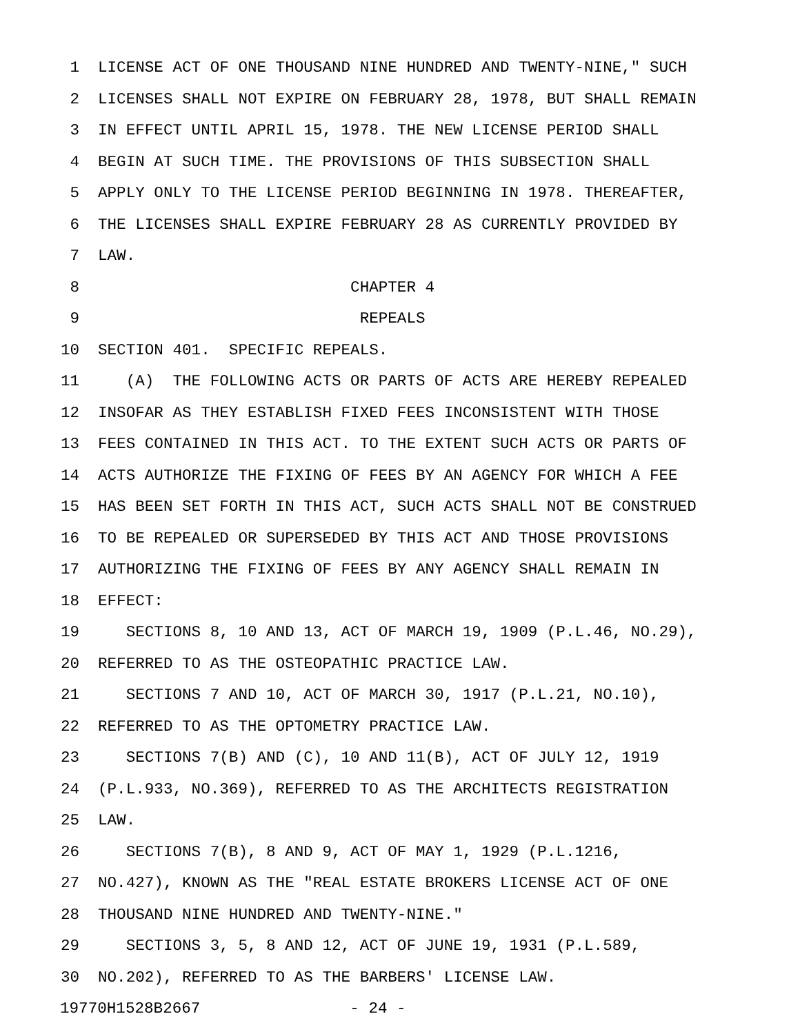1 LICENSE ACT OF ONE THOUSAND NINE HUNDRED AND TWENTY-NINE," SUCH
2 LICENSES SHALL NOT EXPIRE ON FEBRUARY 28, 1978, BUT SHALL REMAIN
3 IN EFFECT UNTIL APRIL 15, 1978. THE NEW LICENSE PERIOD SHALL
4 BEGIN AT SUCH TIME. THE PROVISIONS OF THIS SUBSECTION SHALL
5 APPLY ONLY TO THE LICENSE PERIOD BEGINNING IN 1978. THEREAFTER,
6 THE LICENSES SHALL EXPIRE FEBRUARY 28 AS CURRENTLY PROVIDED BY
7 LAW.
8 CHAPTER 4
9 REPEALS
10 SECTION 401. SPECIFIC REPEALS.
11 (A) THE FOLLOWING ACTS OR PARTS OF ACTS ARE HEREBY REPEALED
12 INSOFAR AS THEY ESTABLISH FIXED FEES INCONSISTENT WITH THOSE
13 FEES CONTAINED IN THIS ACT. TO THE EXTENT SUCH ACTS OR PARTS OF
14 ACTS AUTHORIZE THE FIXING OF FEES BY AN AGENCY FOR WHICH A FEE
15 HAS BEEN SET FORTH IN THIS ACT, SUCH ACTS SHALL NOT BE CONSTRUED
16 TO BE REPEALED OR SUPERSEDED BY THIS ACT AND THOSE PROVISIONS
17 AUTHORIZING THE FIXING OF FEES BY ANY AGENCY SHALL REMAIN IN
18 EFFECT:
19 SECTIONS 8, 10 AND 13, ACT OF MARCH 19, 1909 (P.L.46, NO.29),
20 REFERRED TO AS THE OSTEOPATHIC PRACTICE LAW.
21 SECTIONS 7 AND 10, ACT OF MARCH 30, 1917 (P.L.21, NO.10),
22 REFERRED TO AS THE OPTOMETRY PRACTICE LAW.
23 SECTIONS 7(B) AND (C), 10 AND 11(B), ACT OF JULY 12, 1919
24 (P.L.933, NO.369), REFERRED TO AS THE ARCHITECTS REGISTRATION
25 LAW.
26 SECTIONS 7(B), 8 AND 9, ACT OF MAY 1, 1929 (P.L.1216,
27 NO.427), KNOWN AS THE "REAL ESTATE BROKERS LICENSE ACT OF ONE
28 THOUSAND NINE HUNDRED AND TWENTY-NINE."
29 SECTIONS 3, 5, 8 AND 12, ACT OF JUNE 19, 1931 (P.L.589,
30 NO.202), REFERRED TO AS THE BARBERS' LICENSE LAW.
19770H1528B2667 - 24 -